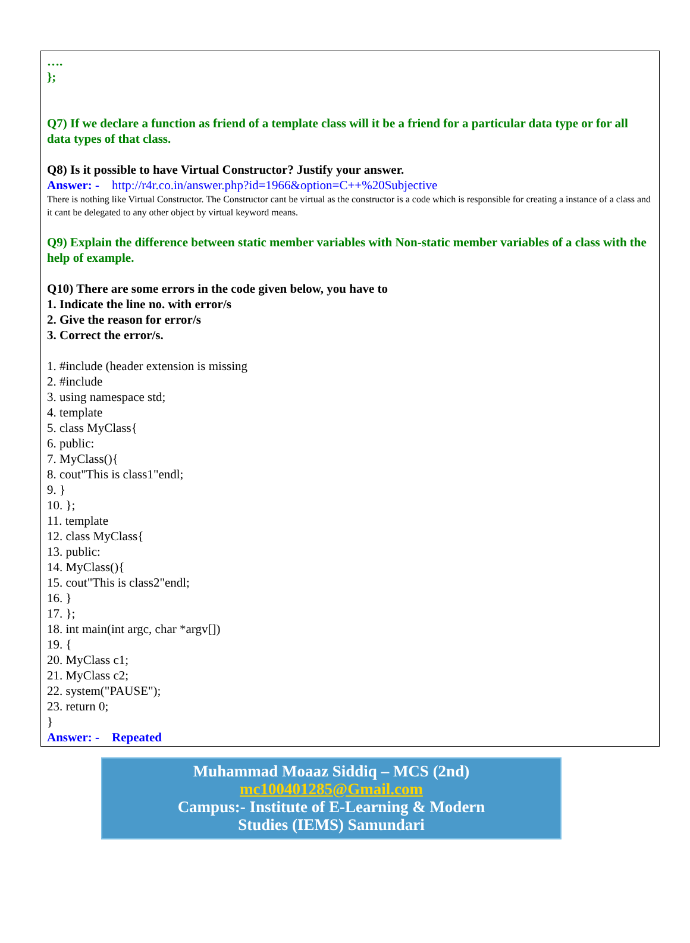….
};
Q7) If we declare a function as friend of a template class will it be a friend for a particular data type or for all data types of that class.
Q8) Is it possible to have Virtual Constructor? Justify your answer.
Answer: - http://r4r.co.in/answer.php?id=1966&option=C++%20Subjective
There is nothing like Virtual Constructor. The Constructor cant be virtual as the constructor is a code which is responsible for creating a instance of a class and it cant be delegated to any other object by virtual keyword means.
Q9) Explain the difference between static member variables with Non-static member variables of a class with the help of example.
Q10) There are some errors in the code given below, you have to
1. Indicate the line no. with error/s
2. Give the reason for error/s
3. Correct the error/s.
1. #include (header extension is missing
2. #include
3. using namespace std;
4. template
5. class MyClass{
6. public:
7. MyClass(){
8. cout"This is class1"endl;
9. }
10. };
11. template
12. class MyClass{
13. public:
14. MyClass(){
15. cout"This is class2"endl;
16. }
17. };
18. int main(int argc, char *argv[])
19. {
20. MyClass c1;
21. MyClass c2;
22. system("PAUSE");
23. return 0;
}
Answer: - Repeated
Muhammad Moaaz Siddiq – MCS (2nd)
mc100401285@Gmail.com
Campus:- Institute of E-Learning & Modern
Studies (IEMS) Samundari